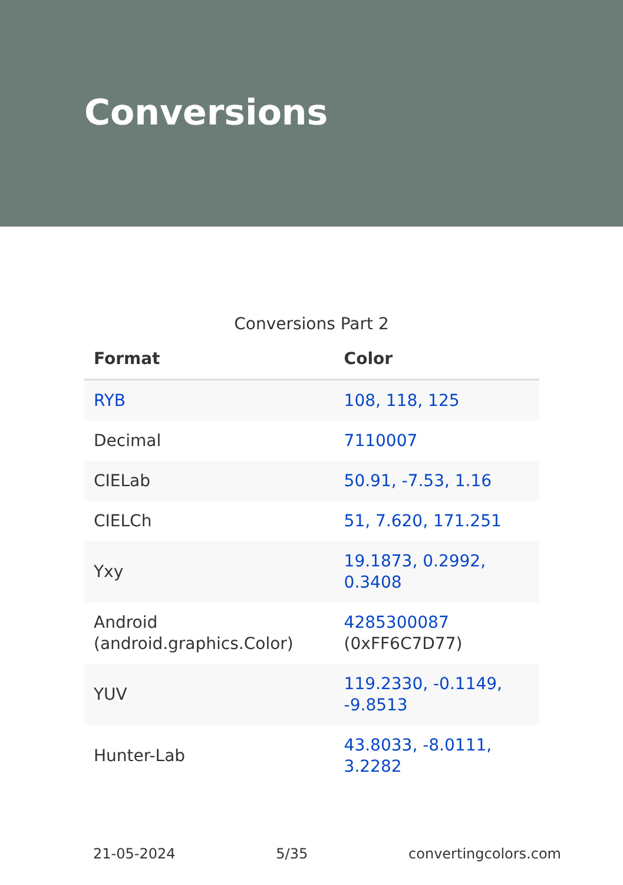Conversions
Conversions Part 2
| Format | Color |
| --- | --- |
| RYB | 108, 118, 125 |
| Decimal | 7110007 |
| CIELab | 50.91, -7.53, 1.16 |
| CIELCh | 51, 7.620, 171.251 |
| Yxy | 19.1873, 0.2992, 0.3408 |
| Android (android.graphics.Color) | 4285300087 (0xFF6C7D77) |
| YUV | 119.2330, -0.1149, -9.8513 |
| Hunter-Lab | 43.8033, -8.0111, 3.2282 |
21-05-2024 5/35 convertingcolors.com